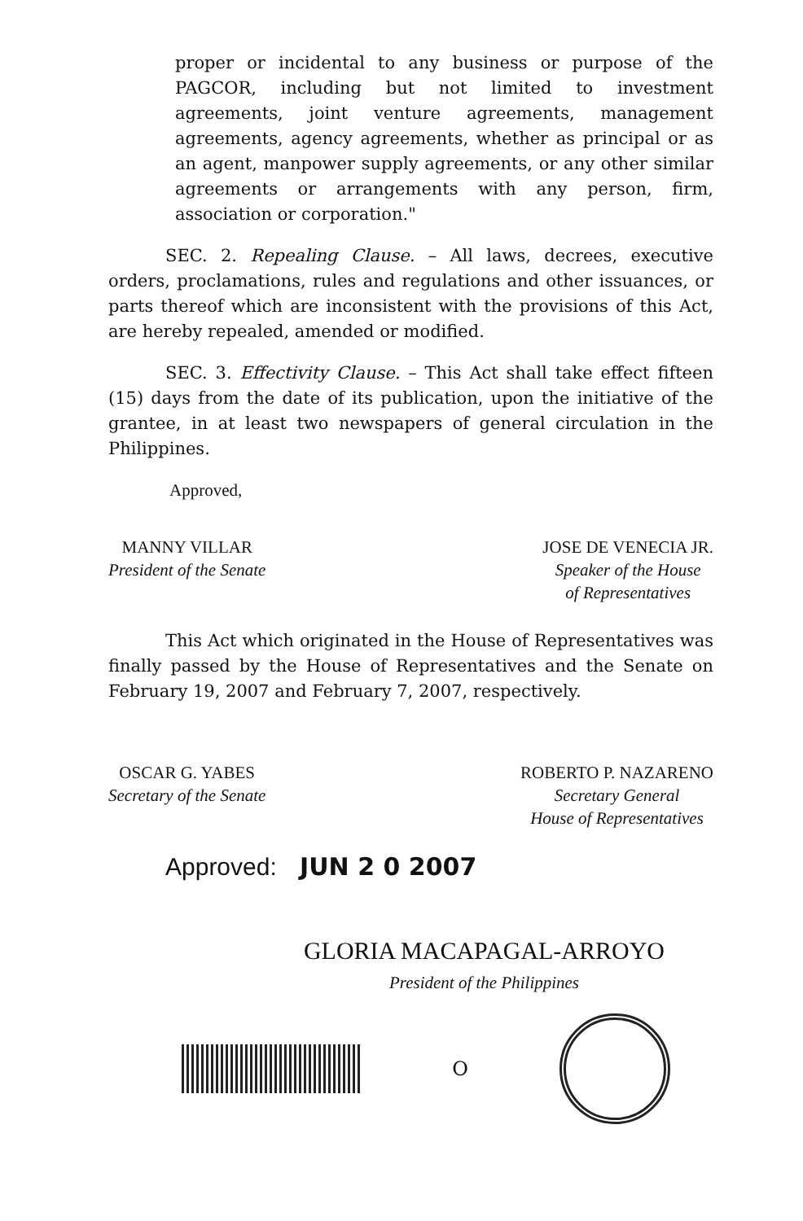proper or incidental to any business or purpose of the PAGCOR, including but not limited to investment agreements, joint venture agreements, management agreements, agency agreements, whether as principal or as an agent, manpower supply agreements, or any other similar agreements or arrangements with any person, firm, association or corporation."
SEC. 2. Repealing Clause. – All laws, decrees, executive orders, proclamations, rules and regulations and other issuances, or parts thereof which are inconsistent with the provisions of this Act, are hereby repealed, amended or modified.
SEC. 3. Effectivity Clause. – This Act shall take effect fifteen (15) days from the date of its publication, upon the initiative of the grantee, in at least two newspapers of general circulation in the Philippines.
Approved,
MANNY VILLAR
President of the Senate
JOSE DE VENECIA JR.
Speaker of the House
of Representatives
This Act which originated in the House of Representatives was finally passed by the House of Representatives and the Senate on February 19, 2007 and February 7, 2007, respectively.
OSCAR G. YABES
Secretary of the Senate
ROBERTO P. NAZARENO
Secretary General
House of Representatives
Approved: JUN 2 0 2007
GLORIA MACAPAGAL-ARROYO
President of the Philippines
O